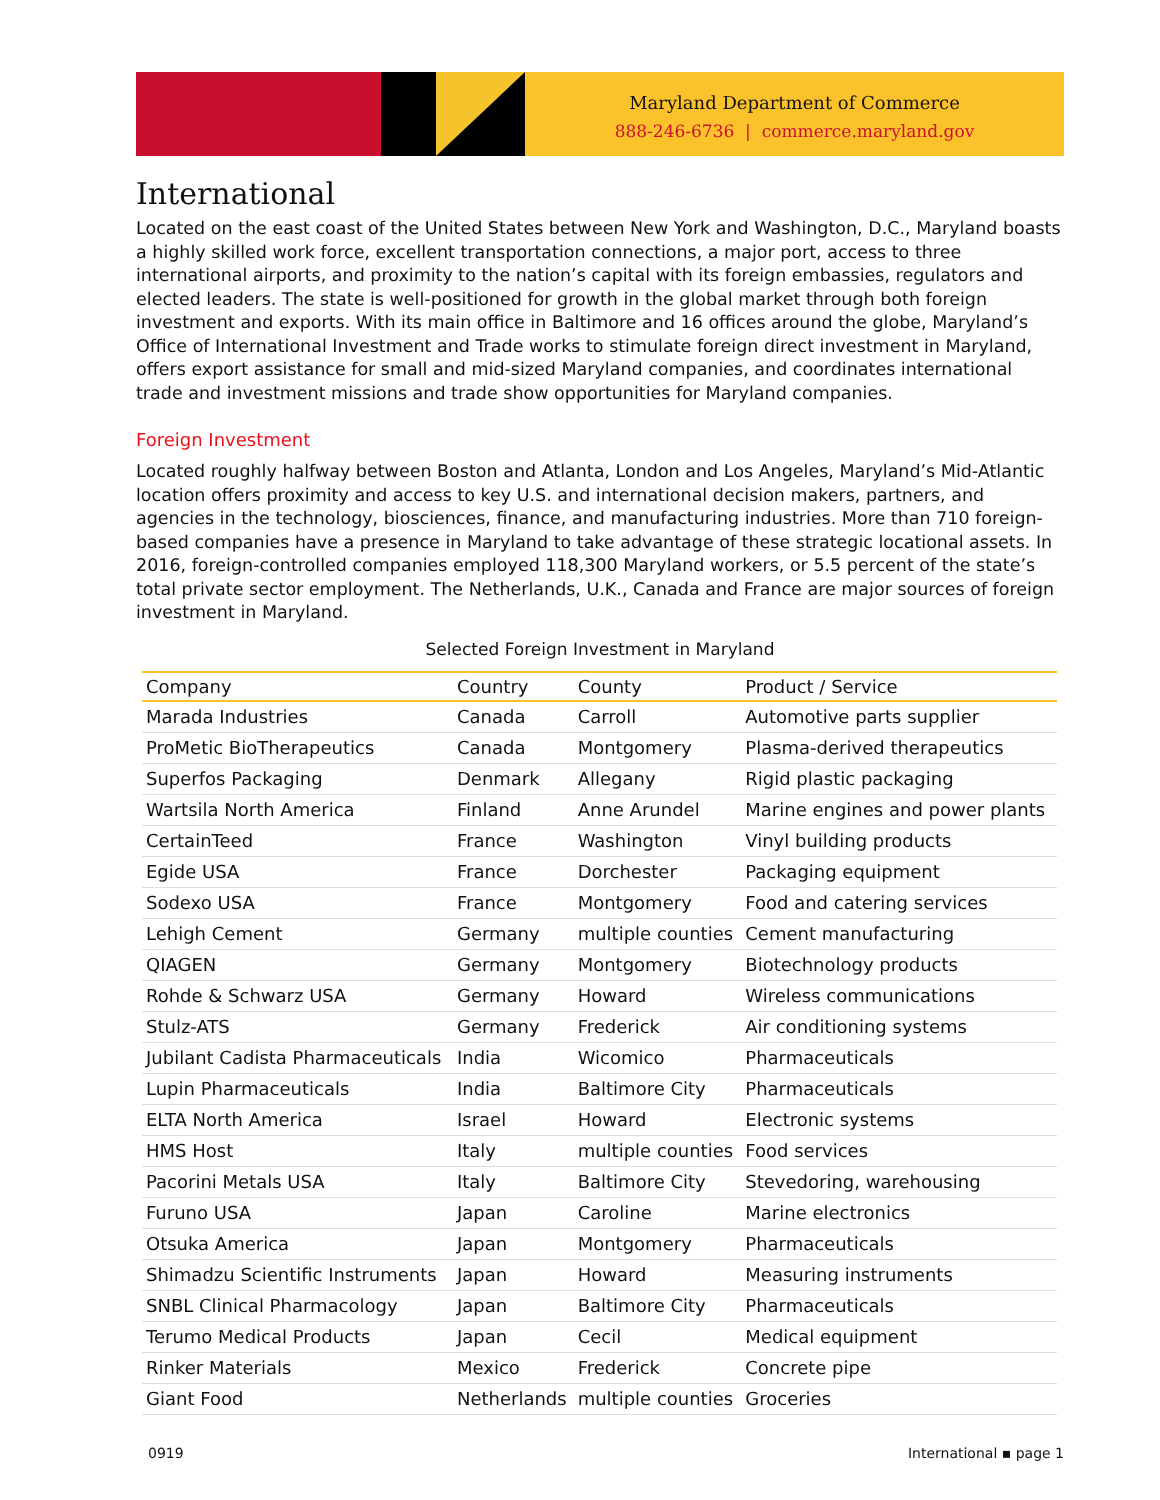Maryland Department of Commerce
888-246-6736 | commerce.maryland.gov
International
Located on the east coast of the United States between New York and Washington, D.C., Maryland boasts a highly skilled work force, excellent transportation connections, a major port, access to three international airports, and proximity to the nation’s capital with its foreign embassies, regulators and elected leaders. The state is well-positioned for growth in the global market through both foreign investment and exports. With its main office in Baltimore and 16 offices around the globe, Maryland’s Office of International Investment and Trade works to stimulate foreign direct investment in Maryland, offers export assistance for small and mid-sized Maryland companies, and coordinates international trade and investment missions and trade show opportunities for Maryland companies.
Foreign Investment
Located roughly halfway between Boston and Atlanta, London and Los Angeles, Maryland’s Mid-Atlantic location offers proximity and access to key U.S. and international decision makers, partners, and agencies in the technology, biosciences, finance, and manufacturing industries. More than 710 foreign-based companies have a presence in Maryland to take advantage of these strategic locational assets. In 2016, foreign-controlled companies employed 118,300 Maryland workers, or 5.5 percent of the state’s total private sector employment. The Netherlands, U.K., Canada and France are major sources of foreign investment in Maryland.
Selected Foreign Investment in Maryland
| Company | Country | County | Product / Service |
| --- | --- | --- | --- |
| Marada Industries | Canada | Carroll | Automotive parts supplier |
| ProMetic BioTherapeutics | Canada | Montgomery | Plasma-derived therapeutics |
| Superfos Packaging | Denmark | Allegany | Rigid plastic packaging |
| Wartsila North America | Finland | Anne Arundel | Marine engines and power plants |
| CertainTeed | France | Washington | Vinyl building products |
| Egide USA | France | Dorchester | Packaging equipment |
| Sodexo USA | France | Montgomery | Food and catering services |
| Lehigh Cement | Germany | multiple counties | Cement manufacturing |
| QIAGEN | Germany | Montgomery | Biotechnology products |
| Rohde & Schwarz USA | Germany | Howard | Wireless communications |
| Stulz-ATS | Germany | Frederick | Air conditioning systems |
| Jubilant Cadista Pharmaceuticals | India | Wicomico | Pharmaceuticals |
| Lupin Pharmaceuticals | India | Baltimore City | Pharmaceuticals |
| ELTA North America | Israel | Howard | Electronic systems |
| HMS Host | Italy | multiple counties | Food services |
| Pacorini Metals USA | Italy | Baltimore City | Stevedoring, warehousing |
| Furuno USA | Japan | Caroline | Marine electronics |
| Otsuka America | Japan | Montgomery | Pharmaceuticals |
| Shimadzu Scientific Instruments | Japan | Howard | Measuring instruments |
| SNBL Clinical Pharmacology | Japan | Baltimore City | Pharmaceuticals |
| Terumo Medical Products | Japan | Cecil | Medical equipment |
| Rinker Materials | Mexico | Frederick | Concrete pipe |
| Giant Food | Netherlands | multiple counties | Groceries |
0919 International ▪ page 1